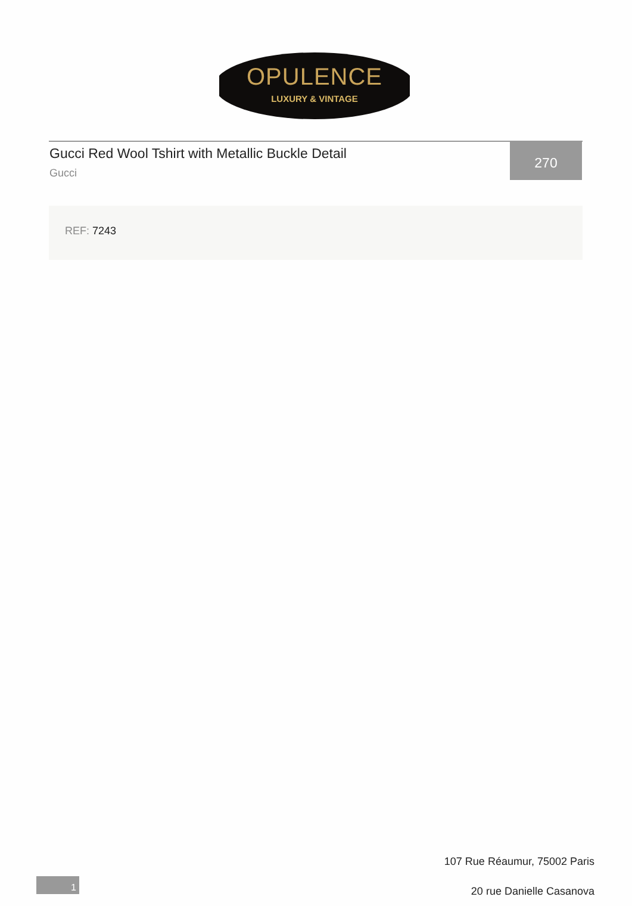OPULENCE
LUXURY & VINTAGE
Gucci Red Wool Tshirt with Metallic Buckle Detail
270
Gucci
REF: 7243
107 Rue Réaumur, 75002 Paris
20 rue Danielle Casanova
1